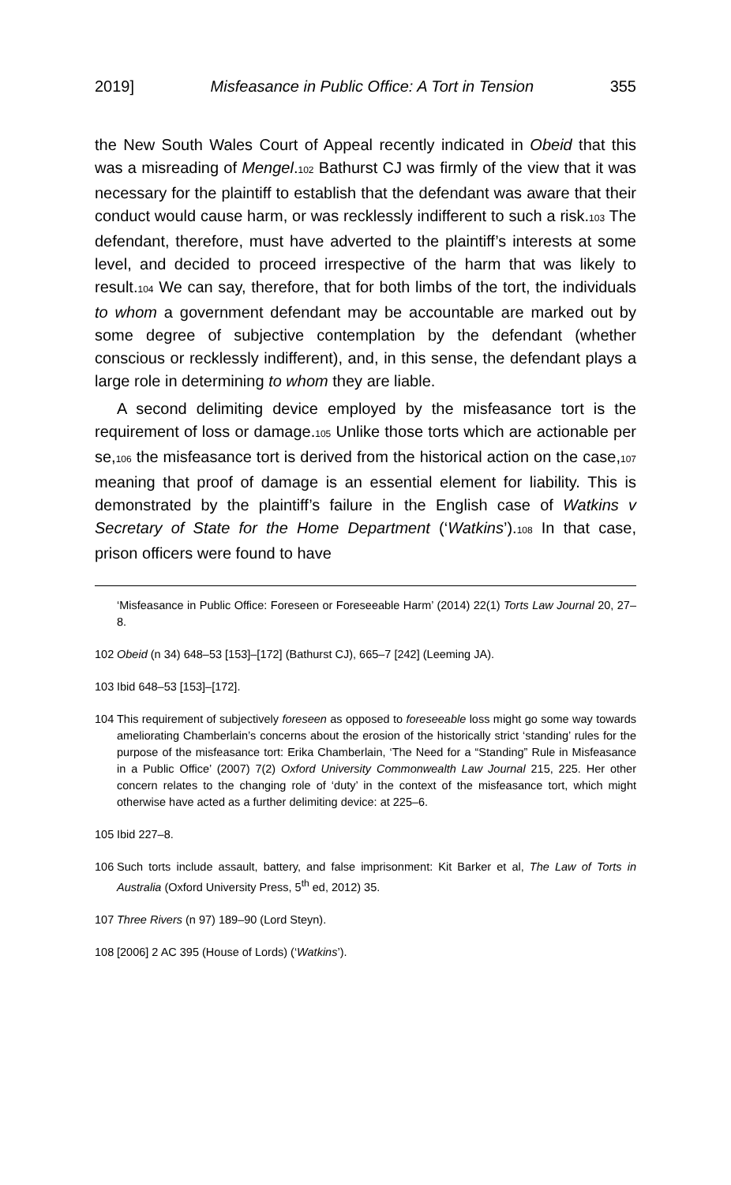2019] Misfeasance in Public Office: A Tort in Tension 355
the New South Wales Court of Appeal recently indicated in Obeid that this was a misreading of Mengel.102 Bathurst CJ was firmly of the view that it was necessary for the plaintiff to establish that the defendant was aware that their conduct would cause harm, or was recklessly indifferent to such a risk.103 The defendant, therefore, must have adverted to the plaintiff’s interests at some level, and decided to proceed irrespective of the harm that was likely to result.104 We can say, therefore, that for both limbs of the tort, the individuals to whom a government defendant may be accountable are marked out by some degree of subjective contemplation by the defendant (whether conscious or recklessly indifferent), and, in this sense, the defendant plays a large role in determining to whom they are liable.
A second delimiting device employed by the misfeasance tort is the requirement of loss or damage.105 Unlike those torts which are actionable per se,106 the misfeasance tort is derived from the historical action on the case,107 meaning that proof of damage is an essential element for liability. This is demonstrated by the plaintiff’s failure in the English case of Watkins v Secretary of State for the Home Department (‘Watkins’).108 In that case, prison officers were found to have
‘Misfeasance in Public Office: Foreseen or Foreseeable Harm’ (2014) 22(1) Torts Law Journal 20, 27–8.
102 Obeid (n 34) 648–53 [153]–[172] (Bathurst CJ), 665–7 [242] (Leeming JA).
103 Ibid 648–53 [153]–[172].
104 This requirement of subjectively foreseen as opposed to foreseeable loss might go some way towards ameliorating Chamberlain’s concerns about the erosion of the historically strict ‘standing’ rules for the purpose of the misfeasance tort: Erika Chamberlain, ‘The Need for a “Standing” Rule in Misfeasance in a Public Office’ (2007) 7(2) Oxford University Commonwealth Law Journal 215, 225. Her other concern relates to the changing role of ‘duty’ in the context of the misfeasance tort, which might otherwise have acted as a further delimiting device: at 225–6.
105 Ibid 227–8.
106 Such torts include assault, battery, and false imprisonment: Kit Barker et al, The Law of Torts in Australia (Oxford University Press, 5<sup>th</sup> ed, 2012) 35.
107 Three Rivers (n 97) 189–90 (Lord Steyn).
108 [2006] 2 AC 395 (House of Lords) (‘Watkins’).